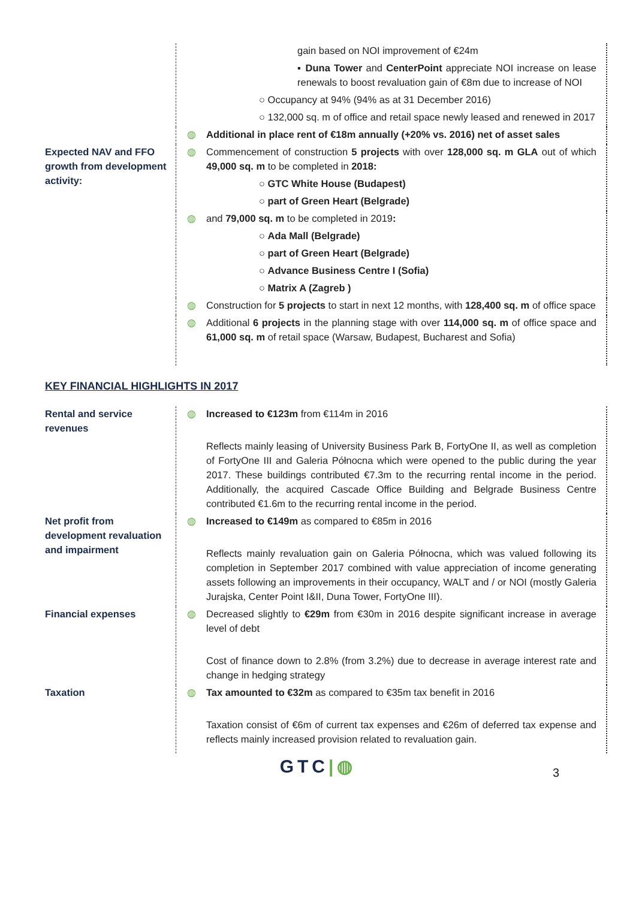| | | gain based on NOI improvement of €24m ▪ Duna Tower and CenterPoint appreciate NOI increase on lease renewals to boost revaluation gain of €8m due to increase of NOI ○ Occupancy at 94% (94% as at 31 December 2016) ○ 132,000 sq. m of office and retail space newly leased and renewed in 2017 |
| | ◍ | Additional in place rent of €18m annually (+20% vs. 2016) net of asset sales |
| Expected NAV and FFO growth from development activity: | ◍ | Commencement of construction 5 projects with over 128,000 sq. m GLA out of which 49,000 sq. m to be completed in 2018: ○ GTC White House (Budapest) ○ part of Green Heart (Belgrade) |
| | ◍ | and 79,000 sq. m to be completed in 2019 : ○ Ada Mall (Belgrade) ○ part of Green Heart (Belgrade) ○ Advance Business Centre I (Sofia) ○ Matrix A (Zagreb ) |
| | ◍ | Construction for 5 projects to start in next 12 months, with 128,400 sq. m of office space |
| | ◍ | Additional 6 projects in the planning stage with over 114,000 sq. m of office space and 61,000 sq. m of retail space (Warsaw, Budapest, Bucharest and Sofia) |
KEY FINANCIAL HIGHLIGHTS IN 2017
| Rental and service revenues | ◍ | Increased to €123m from €114m in 2016 Reflects mainly leasing of University Business Park B, FortyOne II, as well as completion of FortyOne III and Galeria Północna which were opened to the public during the year 2017. These buildings contributed €7.3m to the recurring rental income in the period. Additionally, the acquired Cascade Office Building and Belgrade Business Centre contributed €1.6m to the recurring rental income in the period. |
| Net profit from development revaluation and impairment | ◍ | Increased to €149m as compared to €85m in 2016 Reflects mainly revaluation gain on Galeria Północna, which was valued following its completion in September 2017 combined with value appreciation of income generating assets following an improvements in their occupancy, WALT and / or NOI (mostly Galeria Jurajska, Center Point I&II, Duna Tower, FortyOne III). |
| Financial expenses | ◍ | Decreased slightly to €29m from €30m in 2016 despite significant increase in average level of debt Cost of finance down to 2.8% (from 3.2%) due to decrease in average interest rate and change in hedging strategy |
| Taxation | ◍ | Tax amounted to €32m as compared to €35m tax benefit in 2016 Taxation consist of €6m of current tax expenses and €26m of deferred tax expense and reflects mainly increased provision related to revaluation gain. |
GTC|◍ 3